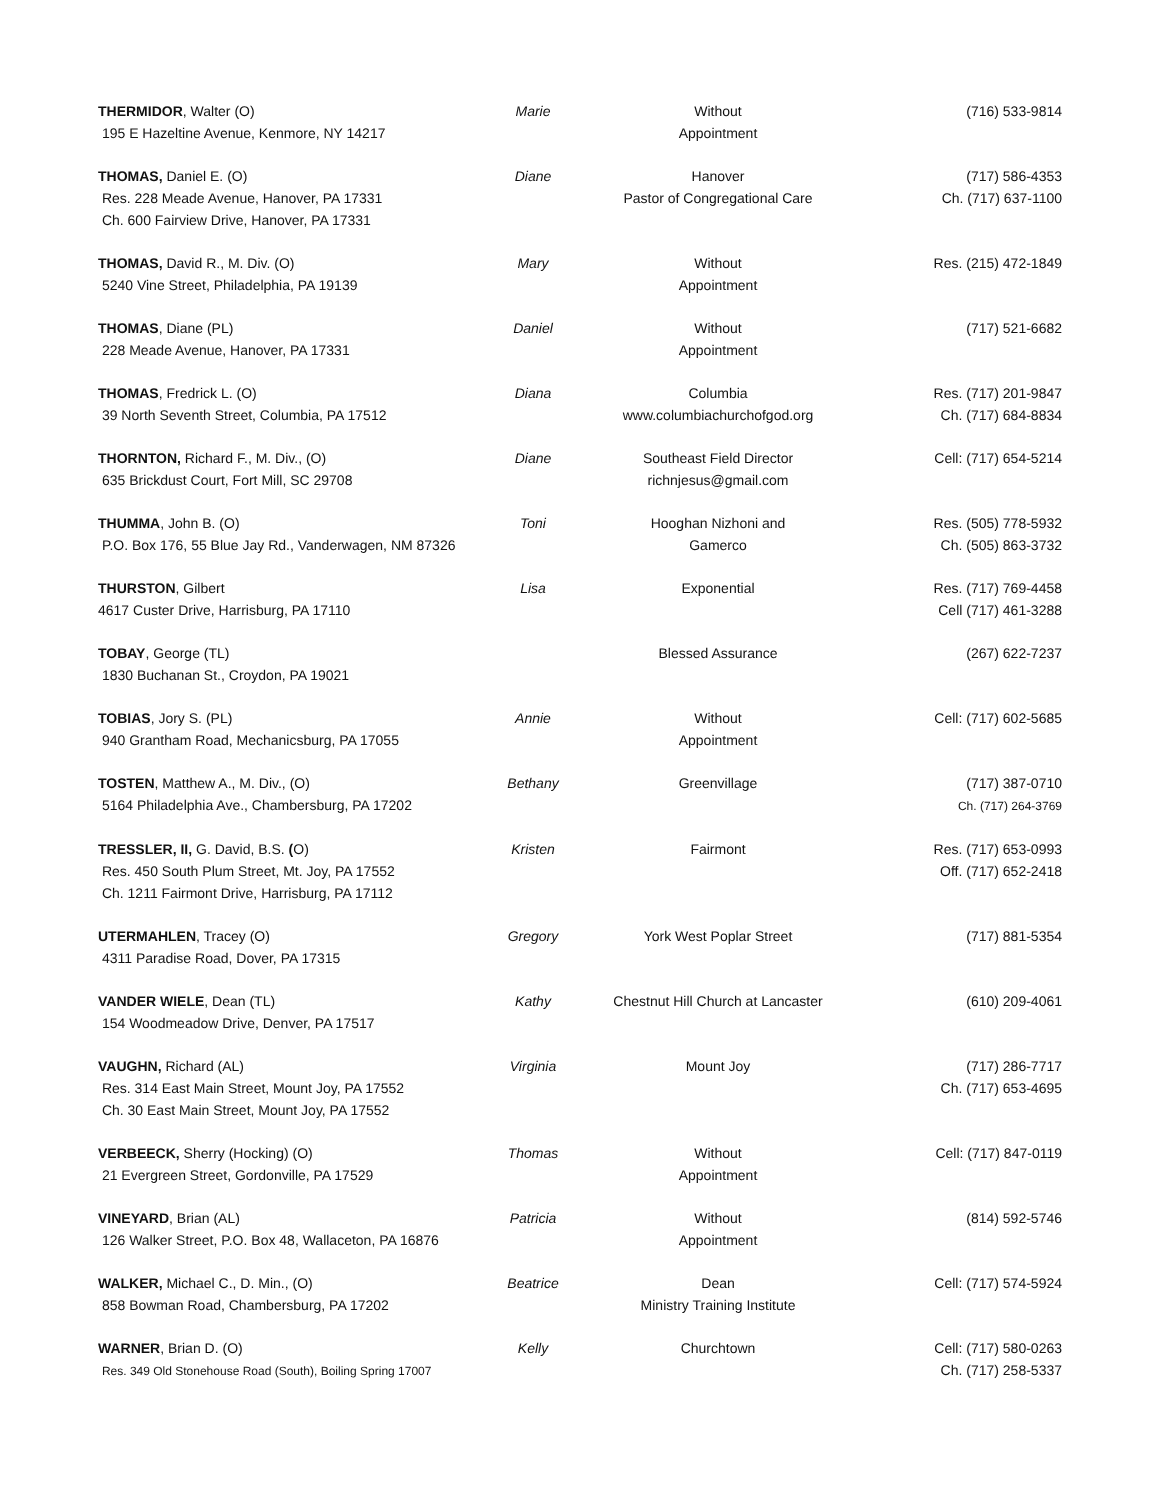| THERMIDOR , Walter (O) 195 E Hazeltine Avenue, Kenmore, NY 14217 | Marie | Without Appointment | (716) 533-9814 |
| THOMAS, Daniel E. (O) Res. 228 Meade Avenue, Hanover, PA 17331 Ch. 600 Fairview Drive, Hanover, PA 17331 | Diane | Hanover Pastor of Congregational Care | (717) 586-4353 Ch. (717) 637-1100 |
| THOMAS, David R., M. Div. (O) 5240 Vine Street, Philadelphia, PA 19139 | Mary | Without Appointment | Res. (215) 472-1849 |
| THOMAS , Diane (PL) 228 Meade Avenue, Hanover, PA 17331 | Daniel | Without Appointment | (717) 521-6682 |
| THOMAS , Fredrick L. (O) 39 North Seventh Street, Columbia, PA 17512 | Diana | Columbia www.columbiachurchofgod.org | Res. (717) 201-9847 Ch. (717) 684-8834 |
| THORNTON, Richard F., M. Div., (O) 635 Brickdust Court, Fort Mill, SC 29708 | Diane | Southeast Field Director richnjesus@gmail.com | Cell: (717) 654-5214 |
| THUMMA , John B. (O) P.O. Box 176, 55 Blue Jay Rd., Vanderwagen, NM 87326 | Toni | Hooghan Nizhoni and Gamerco | Res. (505) 778-5932 Ch. (505) 863-3732 |
| THURSTON , Gilbert 4617 Custer Drive, Harrisburg, PA 17110 | Lisa | Exponential | Res. (717) 769-4458 Cell (717) 461-3288 |
| TOBAY , George (TL) 1830 Buchanan St., Croydon, PA 19021 | | Blessed Assurance | (267) 622-7237 |
| TOBIAS , Jory S. (PL) 940 Grantham Road, Mechanicsburg, PA 17055 | Annie | Without Appointment | Cell: (717) 602-5685 |
| TOSTEN , Matthew A., M. Div., (O) 5164 Philadelphia Ave., Chambersburg, PA 17202 | Bethany | Greenvillage | (717) 387-0710 Ch. (717) 264-3769 |
| TRESSLER, II, G. David, B.S. ( O) Res. 450 South Plum Street, Mt. Joy, PA 17552 Ch. 1211 Fairmont Drive, Harrisburg, PA 17112 | Kristen | Fairmont | Res. (717) 653-0993 Off. (717) 652-2418 |
| UTERMAHLEN , Tracey (O) 4311 Paradise Road, Dover, PA 17315 | Gregory | York West Poplar Street | (717) 881-5354 |
| VANDER WIELE , Dean (TL) 154 Woodmeadow Drive, Denver, PA 17517 | Kathy | Chestnut Hill Church at Lancaster | (610) 209-4061 |
| VAUGHN, Richard (AL) Res. 314 East Main Street, Mount Joy, PA 17552 Ch. 30 East Main Street, Mount Joy, PA 17552 | Virginia | Mount Joy | (717) 286-7717 Ch. (717) 653-4695 |
| VERBEECK, Sherry (Hocking) (O) 21 Evergreen Street, Gordonville, PA 17529 | Thomas | Without Appointment | Cell: (717) 847-0119 |
| VINEYARD , Brian (AL) 126 Walker Street, P.O. Box 48, Wallaceton, PA 16876 | Patricia | Without Appointment | (814) 592-5746 |
| WALKER, Michael C., D. Min., (O) 858 Bowman Road, Chambersburg, PA 17202 | Beatrice | Dean Ministry Training Institute | Cell: (717) 574-5924 |
| WARNER , Brian D. (O) Res. 349 Old Stonehouse Road (South), Boiling Spring 17007 | Kelly | Churchtown | Cell: (717) 580-0263 Ch. (717) 258-5337 |